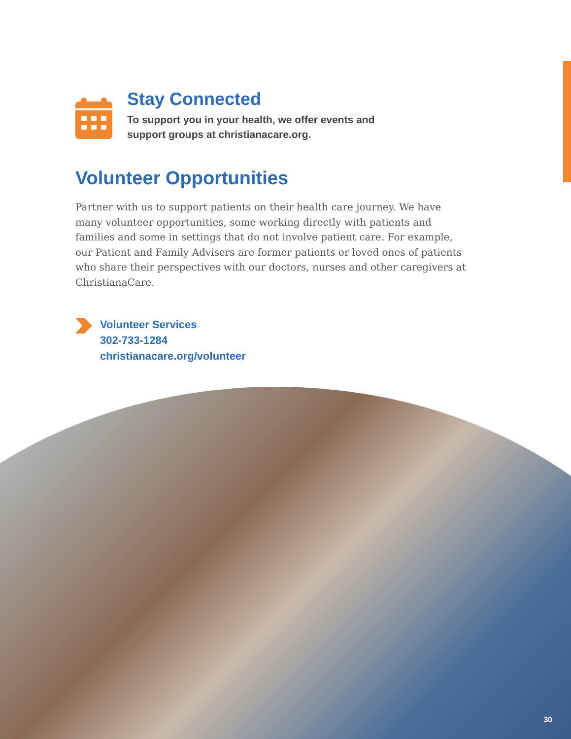Stay Connected
To support you in your health, we offer events and
support groups at christianacare.org.
Volunteer Opportunities
Partner with us to support patients on their health care journey. We have many volunteer opportunities, some working directly with patients and families and some in settings that do not involve patient care. For example, our Patient and Family Advisers are former patients or loved ones of patients who share their perspectives with our doctors, nurses and other caregivers at ChristianaCare.
Volunteer Services
302-733-1284
christianacare.org/volunteer
30